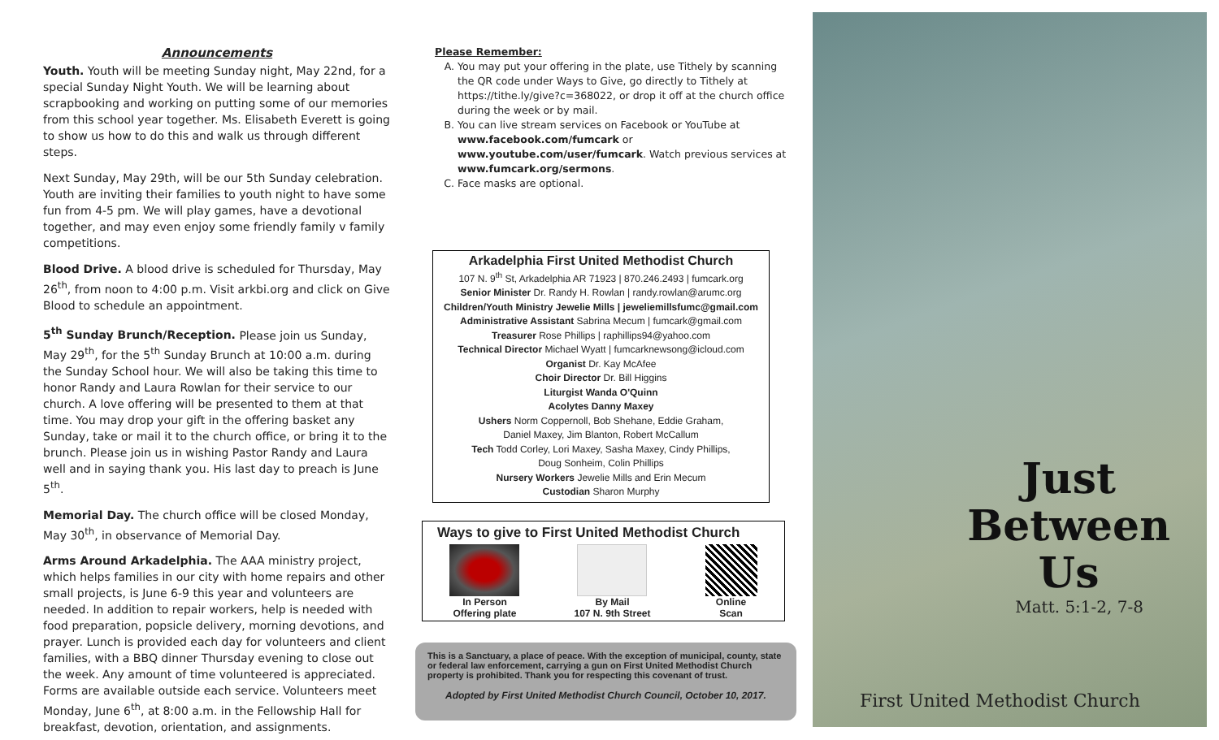Announcements
Youth. Youth will be meeting Sunday night, May 22nd, for a special Sunday Night Youth. We will be learning about scrapbooking and working on putting some of our memories from this school year together. Ms. Elisabeth Everett is going to show us how to do this and walk us through different steps.
Next Sunday, May 29th, will be our 5th Sunday celebration. Youth are inviting their families to youth night to have some fun from 4-5 pm. We will play games, have a devotional together, and may even enjoy some friendly family v family competitions.
Blood Drive. A blood drive is scheduled for Thursday, May 26<sup>th</sup>, from noon to 4:00 p.m. Visit arkbi.org and click on Give Blood to schedule an appointment.
5<sup>th</sup> Sunday Brunch/Reception. Please join us Sunday, May 29<sup>th</sup>, for the 5<sup>th</sup> Sunday Brunch at 10:00 a.m. during the Sunday School hour. We will also be taking this time to honor Randy and Laura Rowlan for their service to our church. A love offering will be presented to them at that time. You may drop your gift in the offering basket any Sunday, take or mail it to the church office, or bring it to the brunch. Please join us in wishing Pastor Randy and Laura well and in saying thank you. His last day to preach is June 5<sup>th</sup>.
Memorial Day. The church office will be closed Monday, May 30<sup>th</sup>, in observance of Memorial Day.
Arms Around Arkadelphia. The AAA ministry project, which helps families in our city with home repairs and other small projects, is June 6-9 this year and volunteers are needed. In addition to repair workers, help is needed with food preparation, popsicle delivery, morning devotions, and prayer. Lunch is provided each day for volunteers and client families, with a BBQ dinner Thursday evening to close out the week. Any amount of time volunteered is appreciated. Forms are available outside each service. Volunteers meet Monday, June 6<sup>th</sup>, at 8:00 a.m. in the Fellowship Hall for breakfast, devotion, orientation, and assignments.
Please Remember:
A. You may put your offering in the plate, use Tithely by scanning the QR code under Ways to Give, go directly to Tithely at https://tithe.ly/give?c=368022, or drop it off at the church office during the week or by mail.
B. You can live stream services on Facebook or YouTube at www.facebook.com/fumcark or www.youtube.com/user/fumcark. Watch previous services at www.fumcark.org/sermons.
C. Face masks are optional.
Arkadelphia First United Methodist Church
107 N. 9<sup>th</sup> St, Arkadelphia AR 71923 | 870.246.2493 | fumcark.org
Senior Minister Dr. Randy H. Rowlan | randy.rowlan@arumc.org
Children/Youth Ministry Jewelie Mills | jeweliemillsfumc@gmail.com
Administrative Assistant Sabrina Mecum | fumcark@gmail.com
Treasurer Rose Phillips | raphillips94@yahoo.com
Technical Director Michael Wyatt | fumcarknewsong@icloud.com
Organist Dr. Kay McAfee
Choir Director Dr. Bill Higgins
Liturgist Wanda O'Quinn
Acolytes Danny Maxey
Ushers Norm Coppernoll, Bob Shehane, Eddie Graham,
Daniel Maxey, Jim Blanton, Robert McCallum
Tech Todd Corley, Lori Maxey, Sasha Maxey, Cindy Phillips,
Doug Sonheim, Colin Phillips
Nursery Workers Jewelie Mills and Erin Mecum
Custodian Sharon Murphy
Ways to give to First United Methodist Church
In Person
Offering plate
By Mail
107 N. 9th Street
Online
Scan
This is a Sanctuary, a place of peace. With the exception of municipal, county, state or federal law enforcement, carrying a gun on First United Methodist Church property is prohibited. Thank you for respecting this covenant of trust.
Adopted by First United Methodist Church Council, October 10, 2017.
Just
Between
Us
Matt. 5:1-2, 7-8
First United Methodist Church